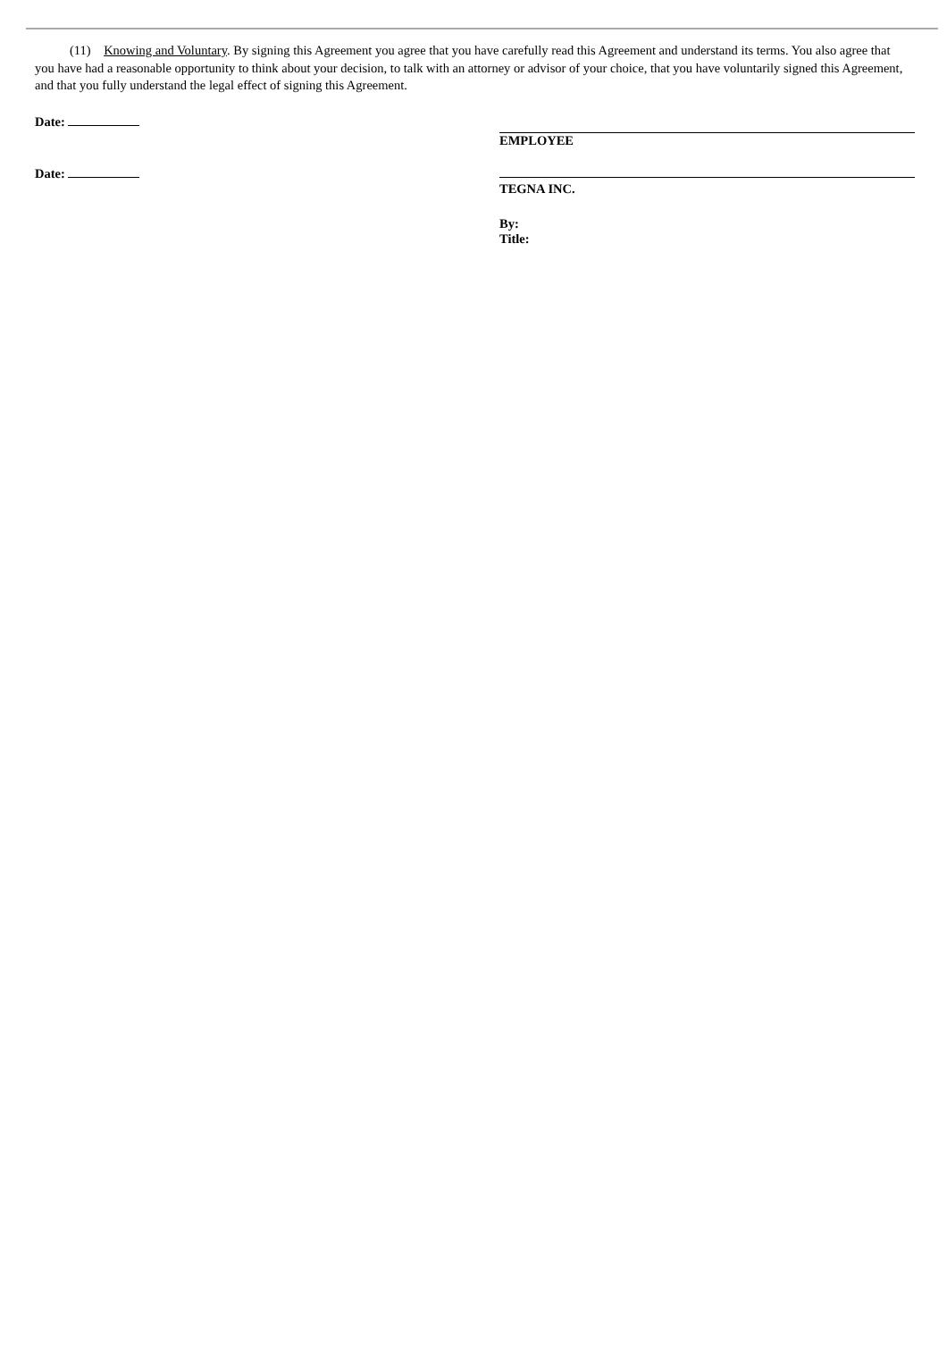(11) Knowing and Voluntary. By signing this Agreement you agree that you have carefully read this Agreement and understand its terms. You also agree that you have had a reasonable opportunity to think about your decision, to talk with an attorney or advisor of your choice, that you have voluntarily signed this Agreement, and that you fully understand the legal effect of signing this Agreement.
Date:
EMPLOYEE
Date:
TEGNA INC.
By:
Title: